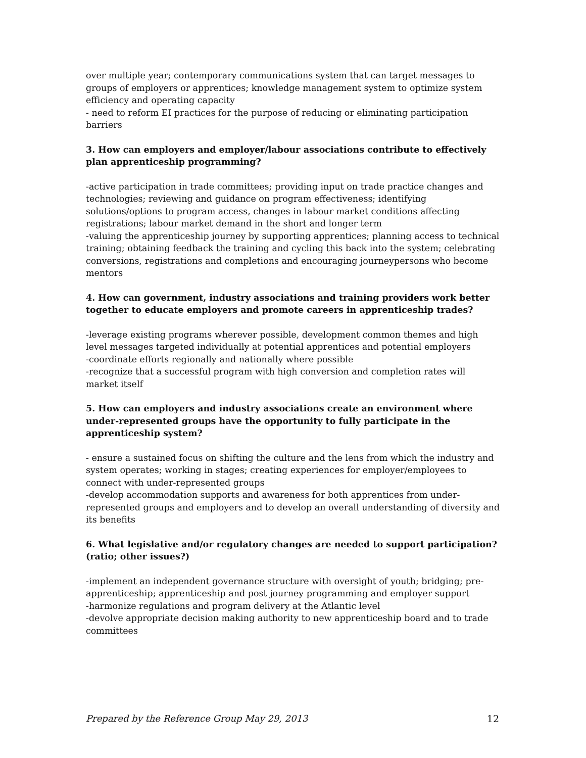over multiple year; contemporary communications system that can target messages to groups of employers or apprentices; knowledge management system to optimize system efficiency and operating capacity
- need to reform EI practices for the purpose of reducing or eliminating participation barriers
3. How can employers and employer/labour associations contribute to effectively plan apprenticeship programming?
-active participation in trade committees; providing input on trade practice changes and technologies; reviewing and guidance on program effectiveness; identifying solutions/options to program access, changes in labour market conditions affecting registrations; labour market demand in the short and longer term
-valuing the apprenticeship journey by supporting apprentices; planning access to technical training; obtaining feedback the training and cycling this back into the system; celebrating conversions, registrations and completions and encouraging journeypersons who become mentors
4. How can government, industry associations and training providers work better together to educate employers and promote careers in apprenticeship trades?
-leverage existing programs wherever possible, development common themes and high level messages targeted individually at potential apprentices and potential employers
-coordinate efforts regionally and nationally where possible
-recognize that a successful program with high conversion and completion rates will market itself
5. How can employers and industry associations create an environment where under-represented groups have the opportunity to fully participate in the apprenticeship system?
- ensure a sustained focus on shifting the culture and the lens from which the industry and system operates; working in stages; creating experiences for employer/employees to connect with under-represented groups
-develop accommodation supports and awareness for both apprentices from under-represented groups and employers and to develop an overall understanding of diversity and its benefits
6. What legislative and/or regulatory changes are needed to support participation? (ratio; other issues?)
-implement an independent governance structure with oversight of youth; bridging; pre-apprenticeship; apprenticeship and post journey programming and employer support
-harmonize regulations and program delivery at the Atlantic level
-devolve appropriate decision making authority to new apprenticeship board and to trade committees
Prepared by the Reference Group May 29, 2013 12